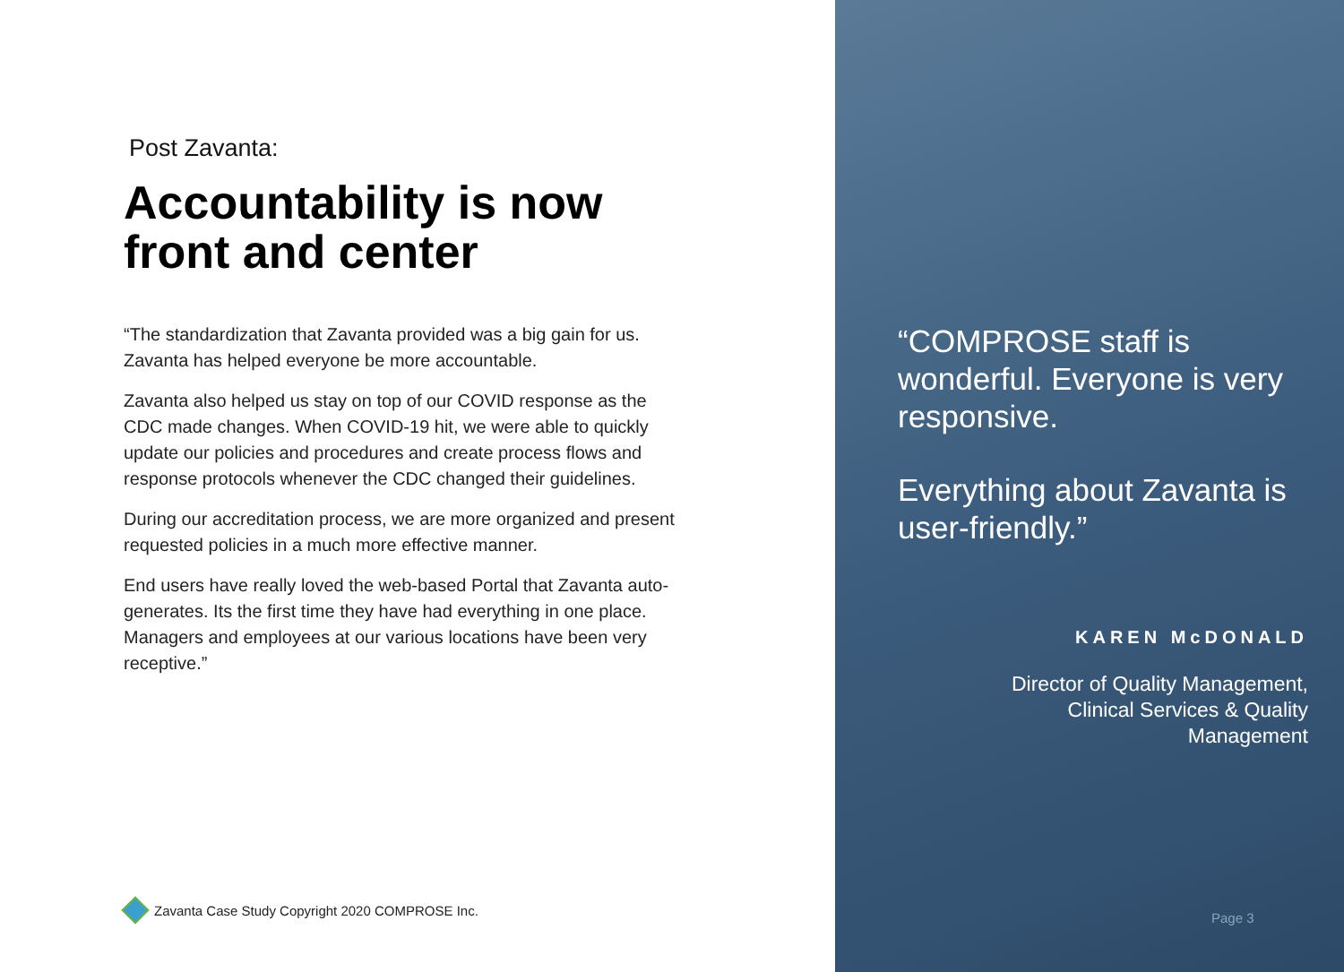Post Zavanta:
Accountability is now front and center
“The standardization that Zavanta provided was a big gain for us. Zavanta has helped everyone be more accountable.
Zavanta also helped us stay on top of our COVID response as the CDC made changes. When COVID-19 hit, we were able to quickly update our policies and procedures and create process flows and response protocols whenever the CDC changed their guidelines.
During our accreditation process, we are more organized and present requested policies in a much more effective manner.
End users have really loved the web-based Portal that Zavanta auto-generates. Its the first time they have had everything in one place. Managers and employees at our various locations have been very receptive.”
Zavanta Case Study Copyright 2020 COMPROSE Inc.
“COMPROSE staff is wonderful. Everyone is very responsive.
Everything about Zavanta is user-friendly.”
KAREN McDONALD
Director of Quality Management,
Clinical Services & Quality
Management
Page 3